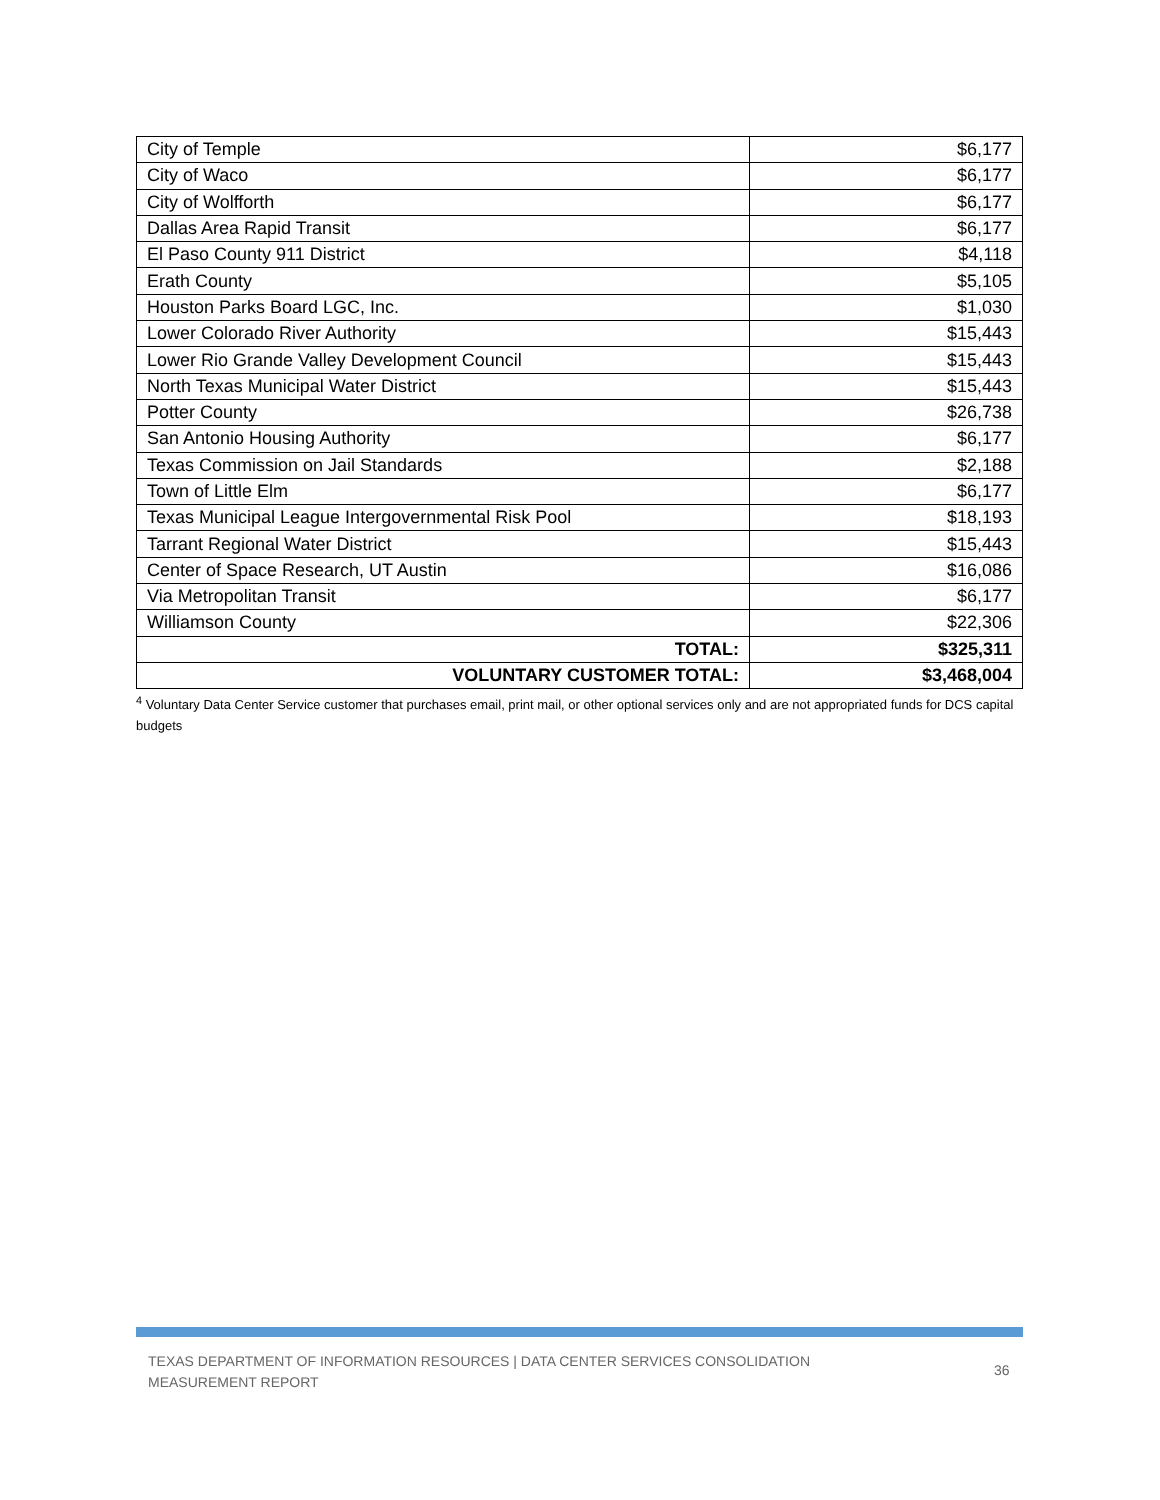| City of Temple | $6,177 |
| City of Waco | $6,177 |
| City of Wolfforth | $6,177 |
| Dallas Area Rapid Transit | $6,177 |
| El Paso County 911 District | $4,118 |
| Erath County | $5,105 |
| Houston Parks Board LGC, Inc. | $1,030 |
| Lower Colorado River Authority | $15,443 |
| Lower Rio Grande Valley Development Council | $15,443 |
| North Texas Municipal Water District | $15,443 |
| Potter County | $26,738 |
| San Antonio Housing Authority | $6,177 |
| Texas Commission on Jail Standards | $2,188 |
| Town of Little Elm | $6,177 |
| Texas Municipal League Intergovernmental Risk Pool | $18,193 |
| Tarrant Regional Water District | $15,443 |
| Center of Space Research, UT Austin | $16,086 |
| Via Metropolitan Transit | $6,177 |
| Williamson County | $22,306 |
| TOTAL: | $325,311 |
| VOLUNTARY CUSTOMER TOTAL: | $3,468,004 |
<sup>4</sup> Voluntary Data Center Service customer that purchases email, print mail, or other optional services only and are not appropriated funds for DCS capital budgets
TEXAS DEPARTMENT OF INFORMATION RESOURCES | DATA CENTER SERVICES CONSOLIDATION MEASUREMENT REPORT
36